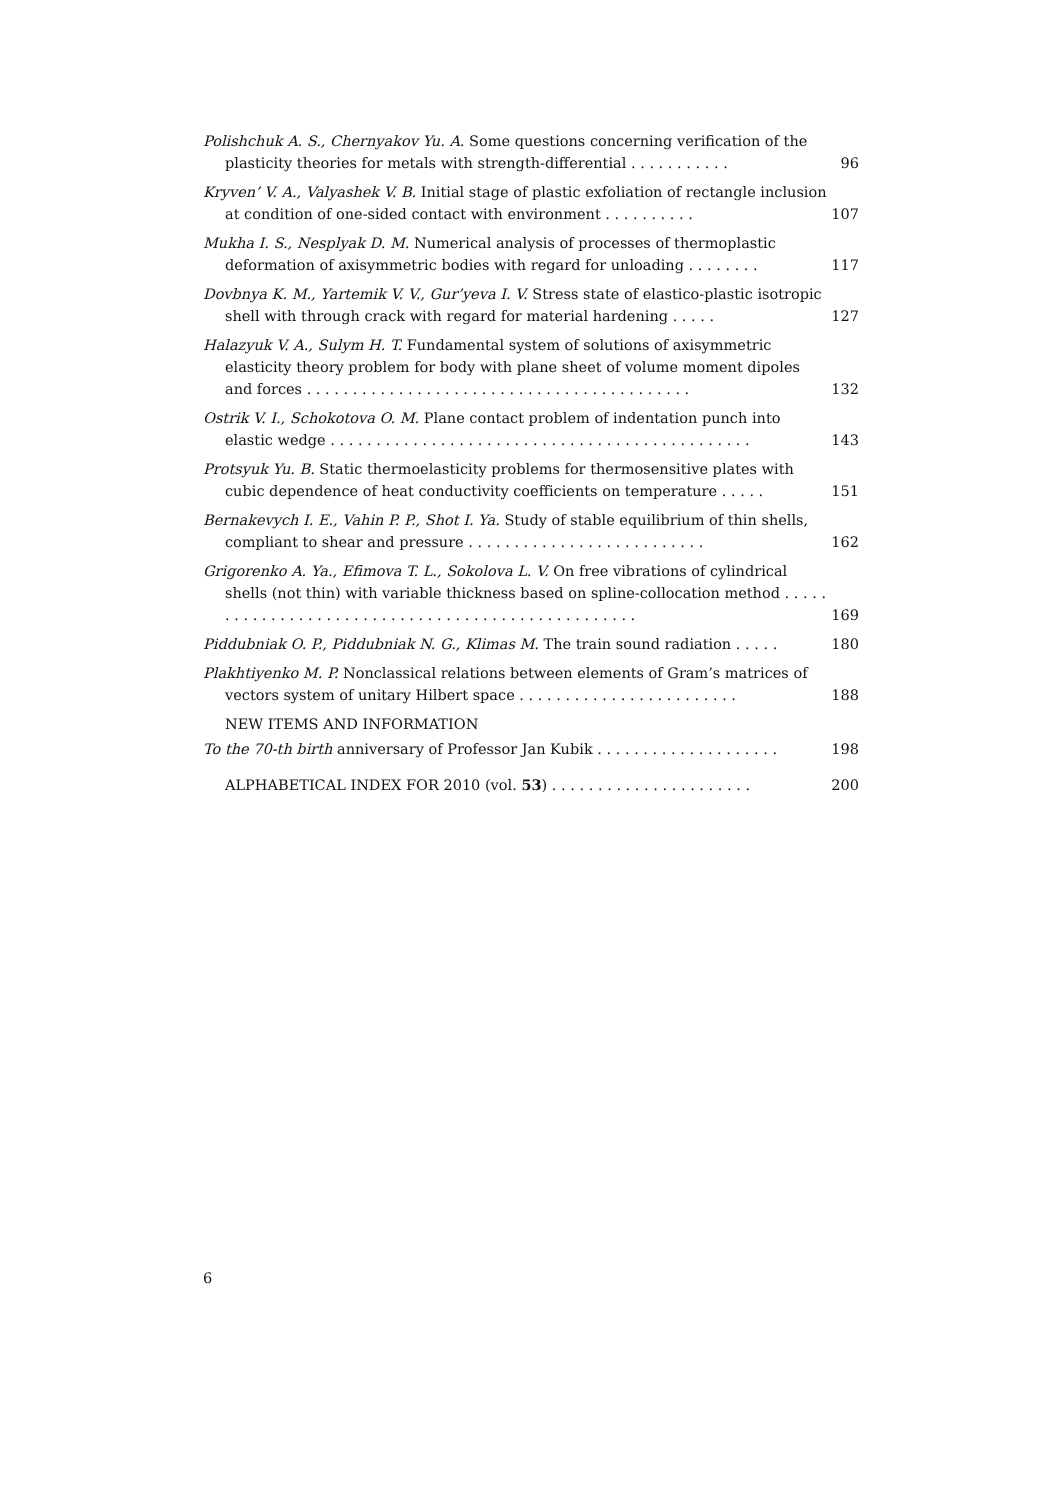Polishchuk A. S., Chernyakov Yu. A. Some questions concerning verification of the plasticity theories for metals with strength-differential . . . . . . . . . . .
96
Kryven’ V. A., Valyashek V. B. Initial stage of plastic exfoliation of rectangle inclusion at condition of one-sided contact with environment . . . . . . . . . .
107
Mukha I. S., Nesplyak D. M. Numerical analysis of processes of thermoplastic deformation of axisymmetric bodies with regard for unloading . . . . . . . .
117
Dovbnya K. M., Yartemik V. V., Gur’yeva I. V. Stress state of elastico-plastic isotropic shell with through crack with regard for material hardening . . . . .
127
Halazyuk V. A., Sulym H. T. Fundamental system of solutions of axisymmetric elasticity theory problem for body with plane sheet of volume moment dipoles and forces . . . . . . . . . . . . . . . . . . . . . . . . . . . . . . . . . . . . . . . . . .
132
Ostrik V. I., Schokotova O. M. Plane contact problem of indentation punch into elastic wedge . . . . . . . . . . . . . . . . . . . . . . . . . . . . . . . . . . . . . . . . . . . . . .
143
Protsyuk Yu. B. Static thermoelasticity problems for thermosensitive plates with cubic dependence of heat conductivity coefficients on temperature . . . . .
151
Bernakevych I. E., Vahin P. P., Shot I. Ya. Study of stable equilibrium of thin shells, compliant to shear and pressure . . . . . . . . . . . . . . . . . . . . . . . . . .
162
Grigorenko A. Ya., Efimova T. L., Sokolova L. V. On free vibrations of cylindrical shells (not thin) with variable thickness based on spline-collocation method . . . . . . . . . . . . . . . . . . . . . . . . . . . . . . . . . . . . . . . . . . . . . . . . . .
169
Piddubniak O. P., Piddubniak N. G., Klimas M. The train sound radiation . . . . .
180
Plakhtiyenko M. P. Nonclassical relations between elements of Gram’s matrices of vectors system of unitary Hilbert space . . . . . . . . . . . . . . . . . . . . . . . .
188
NEW ITEMS AND INFORMATION
To the 70-th birth anniversary of Professor Jan Kubik . . . . . . . . . . . . . . . . . . . .
198
ALPHABETICAL INDEX FOR 2010 (vol. 53) . . . . . . . . . . . . . . . . . . . . . .
200
6